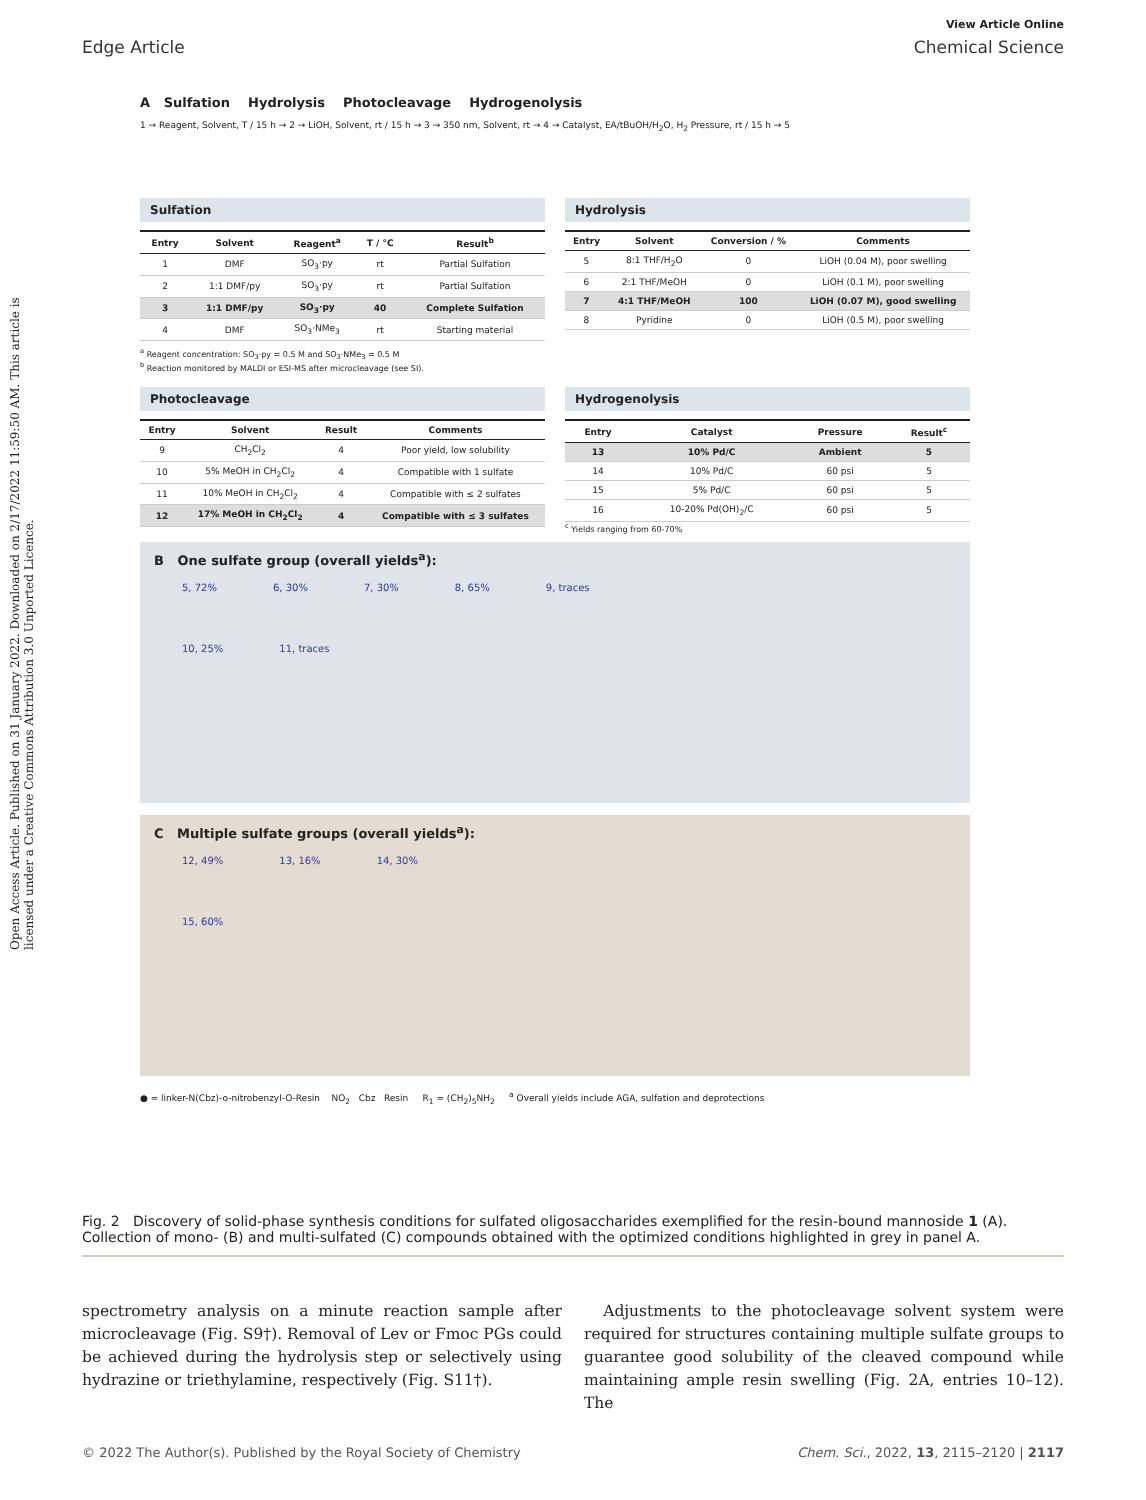View Article Online
Edge Article Chemical Science
Open Access Article. Published on 31 January 2022. Downloaded on 2/17/2022 11:59:50 AM. This article is licensed under a Creative Commons Attribution 3.0 Unported Licence.
A Sulfation Hydrolysis Photocleavage Hydrogenolysis
1 → Reagent, Solvent, T / 15 h → 2 → LiOH, Solvent, rt / 15 h → 3 → 350 nm, Solvent, rt → 4 → Catalyst, EA/tBuOH/H<sub>2</sub>O, H<sub>2</sub> Pressure, rt / 15 h → 5
Sulfation
| Entry | Solvent | Reagent<sup>a</sup> | T / °C | Result<sup>b</sup> |
| --- | --- | --- | --- | --- |
| 1 | DMF | SO<sub>3</sub>·py | rt | Partial Sulfation |
| 2 | 1:1 DMF/py | SO<sub>3</sub>·py | rt | Partial Sulfation |
| 3 | 1:1 DMF/py | SO<sub>3</sub>·py | 40 | Complete Sulfation |
| 4 | DMF | SO<sub>3</sub>·NMe<sub>3</sub> | rt | Starting material |
<sup>a</sup> Reagent concentration: SO<sub>3</sub>·py = 0.5 M and SO<sub>3</sub>·NMe<sub>3</sub> = 0.5 M
<sup>b</sup> Reaction monitored by MALDI or ESI-MS after microcleavage (see SI).
Hydrolysis
| Entry | Solvent | Conversion / % | Comments |
| --- | --- | --- | --- |
| 5 | 8:1 THF/H<sub>2</sub>O | 0 | LiOH (0.04 M), poor swelling |
| 6 | 2:1 THF/MeOH | 0 | LiOH (0.1 M), poor swelling |
| 7 | 4:1 THF/MeOH | 100 | LiOH (0.07 M), good swelling |
| 8 | Pyridine | 0 | LiOH (0.5 M), poor swelling |
Photocleavage
| Entry | Solvent | Result | Comments |
| --- | --- | --- | --- |
| 9 | CH<sub>2</sub>Cl<sub>2</sub> | 4 | Poor yield, low solubility |
| 10 | 5% MeOH in CH<sub>2</sub>Cl<sub>2</sub> | 4 | Compatible with 1 sulfate |
| 11 | 10% MeOH in CH<sub>2</sub>Cl<sub>2</sub> | 4 | Compatible with ≤ 2 sulfates |
| 12 | 17% MeOH in CH<sub>2</sub>Cl<sub>2</sub> | 4 | Compatible with ≤ 3 sulfates |
Hydrogenolysis
| Entry | Catalyst | Pressure | Result<sup>c</sup> |
| --- | --- | --- | --- |
| 13 | 10% Pd/C | Ambient | 5 |
| 14 | 10% Pd/C | 60 psi | 5 |
| 15 | 5% Pd/C | 60 psi | 5 |
| 16 | 10-20% Pd(OH)<sub>2</sub>/C | 60 psi | 5 |
<sup>c</sup> Yields ranging from 60-70%
B One sulfate group (overall yields<sup>a</sup>):
5, 72% 6, 30% 7, 30% 8, 65% 9, traces
10, 25% 11, traces
C Multiple sulfate groups (overall yields<sup>a</sup>):
12, 49% 13, 16% 14, 30%
15, 60%
● = linker-N(Cbz)-o-nitrobenzyl-O-Resin NO<sub>2</sub> Cbz Resin R<sub>1</sub> = (CH<sub>2</sub>)<sub>5</sub>NH<sub>2</sub> <sup>a</sup> Overall yields include AGA, sulfation and deprotections
Fig. 2 Discovery of solid-phase synthesis conditions for sulfated oligosaccharides exemplified for the resin-bound mannoside 1 (A). Collection of mono- (B) and multi-sulfated (C) compounds obtained with the optimized conditions highlighted in grey in panel A.
spectrometry analysis on a minute reaction sample after microcleavage (Fig. S9†). Removal of Lev or Fmoc PGs could be achieved during the hydrolysis step or selectively using hydrazine or triethylamine, respectively (Fig. S11†).
Adjustments to the photocleavage solvent system were required for structures containing multiple sulfate groups to guarantee good solubility of the cleaved compound while maintaining ample resin swelling (Fig. 2A, entries 10–12). The
© 2022 The Author(s). Published by the Royal Society of Chemistry Chem. Sci., 2022, 13, 2115–2120 | 2117